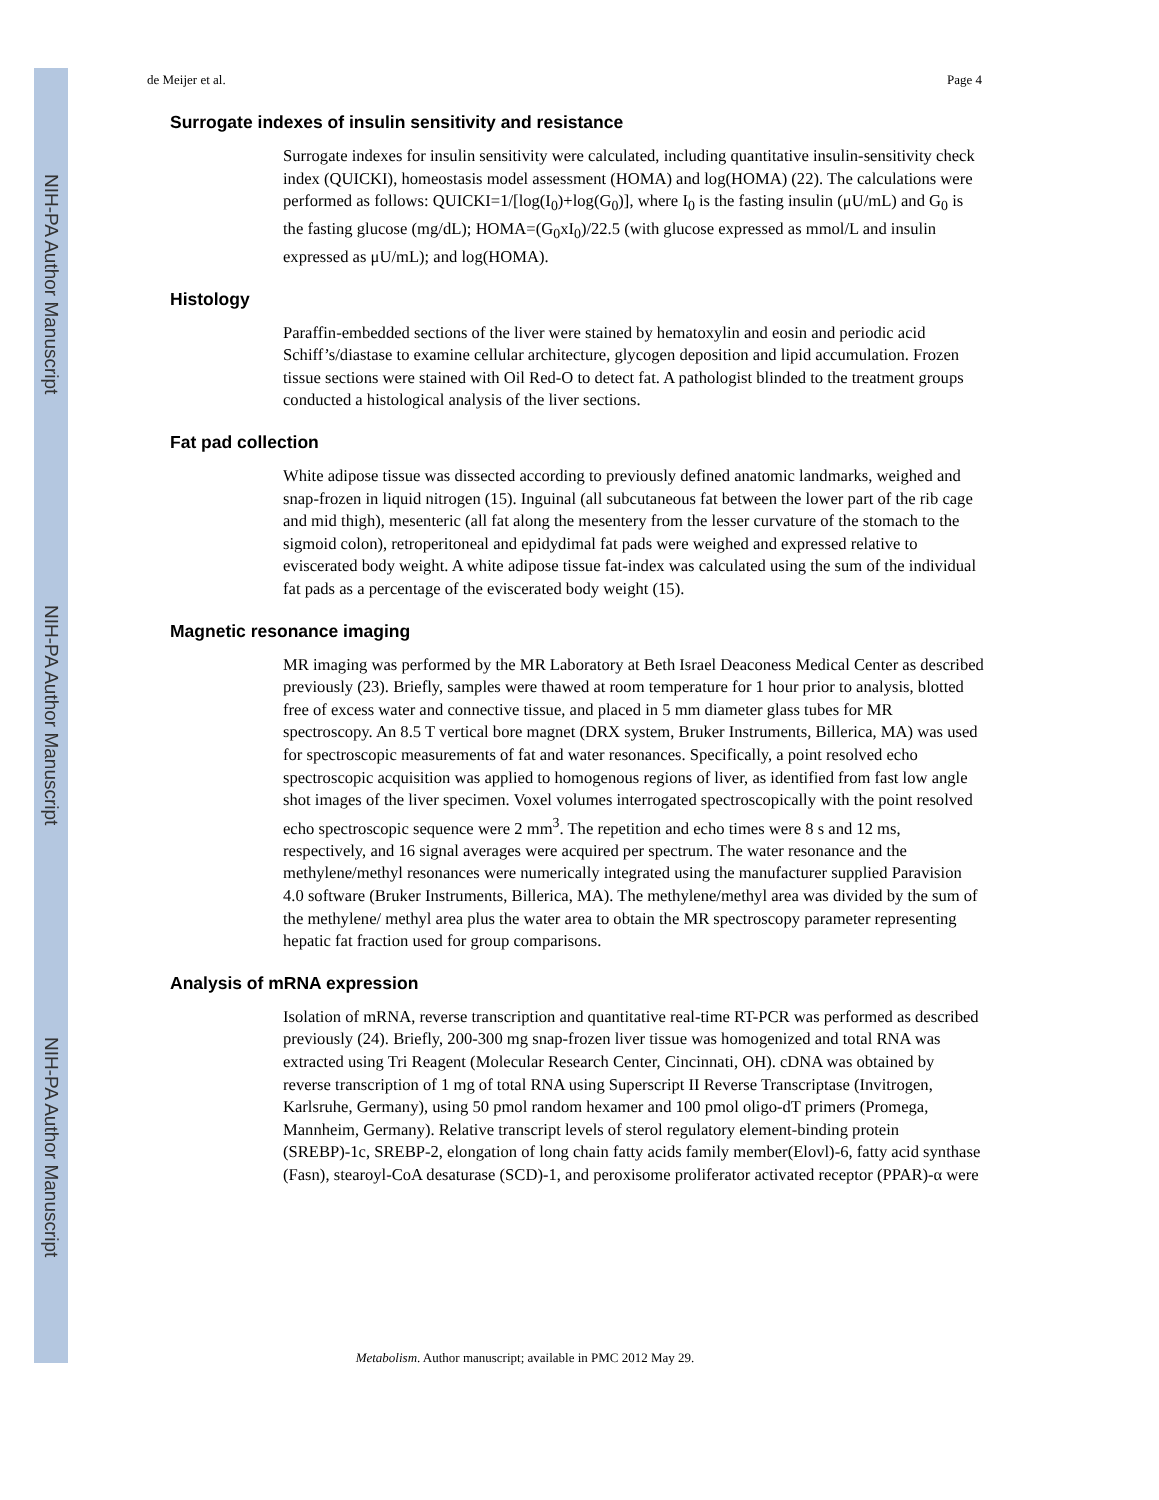NIH-PA Author Manuscript
NIH-PA Author Manuscript
NIH-PA Author Manuscript
de Meijer et al. Page 4
Surrogate indexes of insulin sensitivity and resistance
Surrogate indexes for insulin sensitivity were calculated, including quantitative insulin-sensitivity check index (QUICKI), homeostasis model assessment (HOMA) and log(HOMA) (22). The calculations were performed as follows: QUICKI=1/[log(I<sub>0</sub>)+log(G<sub>0</sub>)], where I<sub>0</sub> is the fasting insulin (μU/mL) and G<sub>0</sub> is the fasting glucose (mg/dL); HOMA=(G<sub>0</sub>xI<sub>0</sub>)/22.5 (with glucose expressed as mmol/L and insulin expressed as μU/mL); and log(HOMA).
Histology
Paraffin-embedded sections of the liver were stained by hematoxylin and eosin and periodic acid Schiff’s/diastase to examine cellular architecture, glycogen deposition and lipid accumulation. Frozen tissue sections were stained with Oil Red-O to detect fat. A pathologist blinded to the treatment groups conducted a histological analysis of the liver sections.
Fat pad collection
White adipose tissue was dissected according to previously defined anatomic landmarks, weighed and snap-frozen in liquid nitrogen (15). Inguinal (all subcutaneous fat between the lower part of the rib cage and mid thigh), mesenteric (all fat along the mesentery from the lesser curvature of the stomach to the sigmoid colon), retroperitoneal and epidydimal fat pads were weighed and expressed relative to eviscerated body weight. A white adipose tissue fat-index was calculated using the sum of the individual fat pads as a percentage of the eviscerated body weight (15).
Magnetic resonance imaging
MR imaging was performed by the MR Laboratory at Beth Israel Deaconess Medical Center as described previously (23). Briefly, samples were thawed at room temperature for 1 hour prior to analysis, blotted free of excess water and connective tissue, and placed in 5 mm diameter glass tubes for MR spectroscopy. An 8.5 T vertical bore magnet (DRX system, Bruker Instruments, Billerica, MA) was used for spectroscopic measurements of fat and water resonances. Specifically, a point resolved echo spectroscopic acquisition was applied to homogenous regions of liver, as identified from fast low angle shot images of the liver specimen. Voxel volumes interrogated spectroscopically with the point resolved echo spectroscopic sequence were 2 mm<sup>3</sup>. The repetition and echo times were 8 s and 12 ms, respectively, and 16 signal averages were acquired per spectrum. The water resonance and the methylene/methyl resonances were numerically integrated using the manufacturer supplied Paravision 4.0 software (Bruker Instruments, Billerica, MA). The methylene/methyl area was divided by the sum of the methylene/ methyl area plus the water area to obtain the MR spectroscopy parameter representing hepatic fat fraction used for group comparisons.
Analysis of mRNA expression
Isolation of mRNA, reverse transcription and quantitative real-time RT-PCR was performed as described previously (24). Briefly, 200-300 mg snap-frozen liver tissue was homogenized and total RNA was extracted using Tri Reagent (Molecular Research Center, Cincinnati, OH). cDNA was obtained by reverse transcription of 1 mg of total RNA using Superscript II Reverse Transcriptase (Invitrogen, Karlsruhe, Germany), using 50 pmol random hexamer and 100 pmol oligo-dT primers (Promega, Mannheim, Germany). Relative transcript levels of sterol regulatory element-binding protein (SREBP)-1c, SREBP-2, elongation of long chain fatty acids family member(Elovl)-6, fatty acid synthase (Fasn), stearoyl-CoA desaturase (SCD)-1, and peroxisome proliferator activated receptor (PPAR)-α were
Metabolism. Author manuscript; available in PMC 2012 May 29.